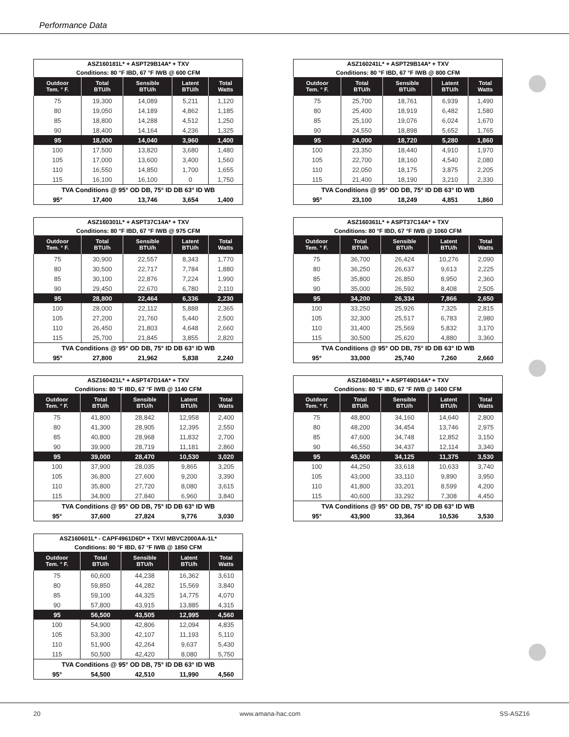Performance Data
| ASZ160181L* + ASPT29B14A* + TXV | | | | |
| --- | --- | --- | --- | --- |
| Conditions: 80 °F IBD, 67 °F IWB @ 600 CFM | | | | |
| Outdoor Tem. ° F. | Total BTU/h | Sensible BTU/h | Latent BTU/h | Total Watts |
| 75 | 19,300 | 14,089 | 5,211 | 1,120 |
| 80 | 19,050 | 14,189 | 4,862 | 1,185 |
| 85 | 18,800 | 14,288 | 4,512 | 1,250 |
| 90 | 18,400 | 14,164 | 4,236 | 1,325 |
| 95 | 18,000 | 14,040 | 3,960 | 1,400 |
| 100 | 17,500 | 13,820 | 3,680 | 1,480 |
| 105 | 17,000 | 13,600 | 3,400 | 1,560 |
| 110 | 16,550 | 14,850 | 1,700 | 1,655 |
| 115 | 16,100 | 16,100 | 0 | 1,750 |
| TVA Conditions @ 95° OD DB, 75° ID DB 63° ID WB | | | | |
| 95° | 17,400 | 13,746 | 3,654 | 1,400 |
| ASZ160241L* + ASPT29B14A* + TXV | | | | |
| --- | --- | --- | --- | --- |
| Conditions: 80 °F IBD, 67 °F IWB @ 800 CFM | | | | |
| Outdoor Tem. ° F. | Total BTU/h | Sensible BTU/h | Latent BTU/h | Total Watts |
| 75 | 25,700 | 18,761 | 6,939 | 1,490 |
| 80 | 25,400 | 18,919 | 6,482 | 1,580 |
| 85 | 25,100 | 19,076 | 6,024 | 1,670 |
| 90 | 24,550 | 18,898 | 5,652 | 1,765 |
| 95 | 24,000 | 18,720 | 5,280 | 1,860 |
| 100 | 23,350 | 18,440 | 4,910 | 1,970 |
| 105 | 22,700 | 18,160 | 4,540 | 2,080 |
| 110 | 22,050 | 18,175 | 3,875 | 2,205 |
| 115 | 21,400 | 18,190 | 3,210 | 2,330 |
| TVA Conditions @ 95° OD DB, 75° ID DB 63° ID WB | | | | |
| 95° | 23,100 | 18,249 | 4,851 | 1,860 |
| ASZ160301L* + ASPT37C14A* + TXV | | | | |
| --- | --- | --- | --- | --- |
| Conditions: 80 °F IBD, 67 °F IWB @ 975 CFM | | | | |
| Outdoor Tem. ° F. | Total BTU/h | Sensible BTU/h | Latent BTU/h | Total Watts |
| 75 | 30,900 | 22,557 | 8,343 | 1,770 |
| 80 | 30,500 | 22,717 | 7,784 | 1,880 |
| 85 | 30,100 | 22,876 | 7,224 | 1,990 |
| 90 | 29,450 | 22,670 | 6,780 | 2,110 |
| 95 | 28,800 | 22,464 | 6,336 | 2,230 |
| 100 | 28,000 | 22,112 | 5,888 | 2,365 |
| 105 | 27,200 | 21,760 | 5,440 | 2,500 |
| 110 | 26,450 | 21,803 | 4,648 | 2,660 |
| 115 | 25,700 | 21,845 | 3,855 | 2,820 |
| TVA Conditions @ 95° OD DB, 75° ID DB 63° ID WB | | | | |
| 95° | 27,800 | 21,962 | 5,838 | 2,240 |
| ASZ160361L* + ASPT37C14A* + TXV | | | | |
| --- | --- | --- | --- | --- |
| Conditions: 80 °F IBD, 67 °F IWB @ 1060 CFM | | | | |
| Outdoor Tem. ° F. | Total BTU/h | Sensible BTU/h | Latent BTU/h | Total Watts |
| 75 | 36,700 | 26,424 | 10,276 | 2,090 |
| 80 | 36,250 | 26,637 | 9,613 | 2,225 |
| 85 | 35,800 | 26,850 | 8,950 | 2,360 |
| 90 | 35,000 | 26,592 | 8,408 | 2,505 |
| 95 | 34,200 | 26,334 | 7,866 | 2,650 |
| 100 | 33,250 | 25,926 | 7,325 | 2,815 |
| 105 | 32,300 | 25,517 | 6,783 | 2,980 |
| 110 | 31,400 | 25,569 | 5,832 | 3,170 |
| 115 | 30,500 | 25,620 | 4,880 | 3,360 |
| TVA Conditions @ 95° OD DB, 75° ID DB 63° ID WB | | | | |
| 95° | 33,000 | 25,740 | 7,260 | 2,660 |
| ASZ160421L* + ASPT47D14A* + TXV | | | | |
| --- | --- | --- | --- | --- |
| Conditions: 80 °F IBD, 67 °F IWB @ 1140 CFM | | | | |
| Outdoor Tem. ° F. | Total BTU/h | Sensible BTU/h | Latent BTU/h | Total Watts |
| 75 | 41,800 | 28,842 | 12,958 | 2,400 |
| 80 | 41,300 | 28,905 | 12,395 | 2,550 |
| 85 | 40,800 | 28,968 | 11,832 | 2,700 |
| 90 | 39,900 | 28,719 | 11,181 | 2,860 |
| 95 | 39,000 | 28,470 | 10,530 | 3,020 |
| 100 | 37,900 | 28,035 | 9,865 | 3,205 |
| 105 | 36,800 | 27,600 | 9,200 | 3,390 |
| 110 | 35,800 | 27,720 | 8,080 | 3,615 |
| 115 | 34,800 | 27,840 | 6,960 | 3,840 |
| TVA Conditions @ 95° OD DB, 75° ID DB 63° ID WB | | | | |
| 95° | 37,600 | 27,824 | 9,776 | 3,030 |
| ASZ160481L* + ASPT49D14A* + TXV | | | | |
| --- | --- | --- | --- | --- |
| Conditions: 80 °F IBD, 67 °F IWB @ 1400 CFM | | | | |
| Outdoor Tem. ° F. | Total BTU/h | Sensible BTU/h | Latent BTU/h | Total Watts |
| 75 | 48,800 | 34,160 | 14,640 | 2,800 |
| 80 | 48,200 | 34,454 | 13,746 | 2,975 |
| 85 | 47,600 | 34,748 | 12,852 | 3,150 |
| 90 | 46,550 | 34,437 | 12,114 | 3,340 |
| 95 | 45,500 | 34,125 | 11,375 | 3,530 |
| 100 | 44,250 | 33,618 | 10,633 | 3,740 |
| 105 | 43,000 | 33,110 | 9,890 | 3,950 |
| 110 | 41,800 | 33,201 | 8,599 | 4,200 |
| 115 | 40,600 | 33,292 | 7,308 | 4,450 |
| TVA Conditions @ 95° OD DB, 75° ID DB 63° ID WB | | | | |
| 95° | 43,900 | 33,364 | 10,536 | 3,530 |
| ASZ160601L* - CAPF4961D6D* + TXV/ MBVC2000AA-1L* | | | | |
| --- | --- | --- | --- | --- |
| Conditions: 80 °F IBD, 67 °F IWB @ 1850 CFM | | | | |
| Outdoor Tem. ° F. | Total BTU/h | Sensible BTU/h | Latent BTU/h | Total Watts |
| 75 | 60,600 | 44,238 | 16,362 | 3,610 |
| 80 | 59,850 | 44,282 | 15,569 | 3,840 |
| 85 | 59,100 | 44,325 | 14,775 | 4,070 |
| 90 | 57,800 | 43,915 | 13,885 | 4,315 |
| 95 | 56,500 | 43,505 | 12,995 | 4,560 |
| 100 | 54,900 | 42,806 | 12,094 | 4,835 |
| 105 | 53,300 | 42,107 | 11,193 | 5,110 |
| 110 | 51,900 | 42,264 | 9,637 | 5,430 |
| 115 | 50,500 | 42,420 | 8,080 | 5,750 |
| TVA Conditions @ 95° OD DB, 75° ID DB 63° ID WB | | | | |
| 95° | 54,500 | 42,510 | 11,990 | 4,560 |
20 www.amana-hac.com SS-ASZ16